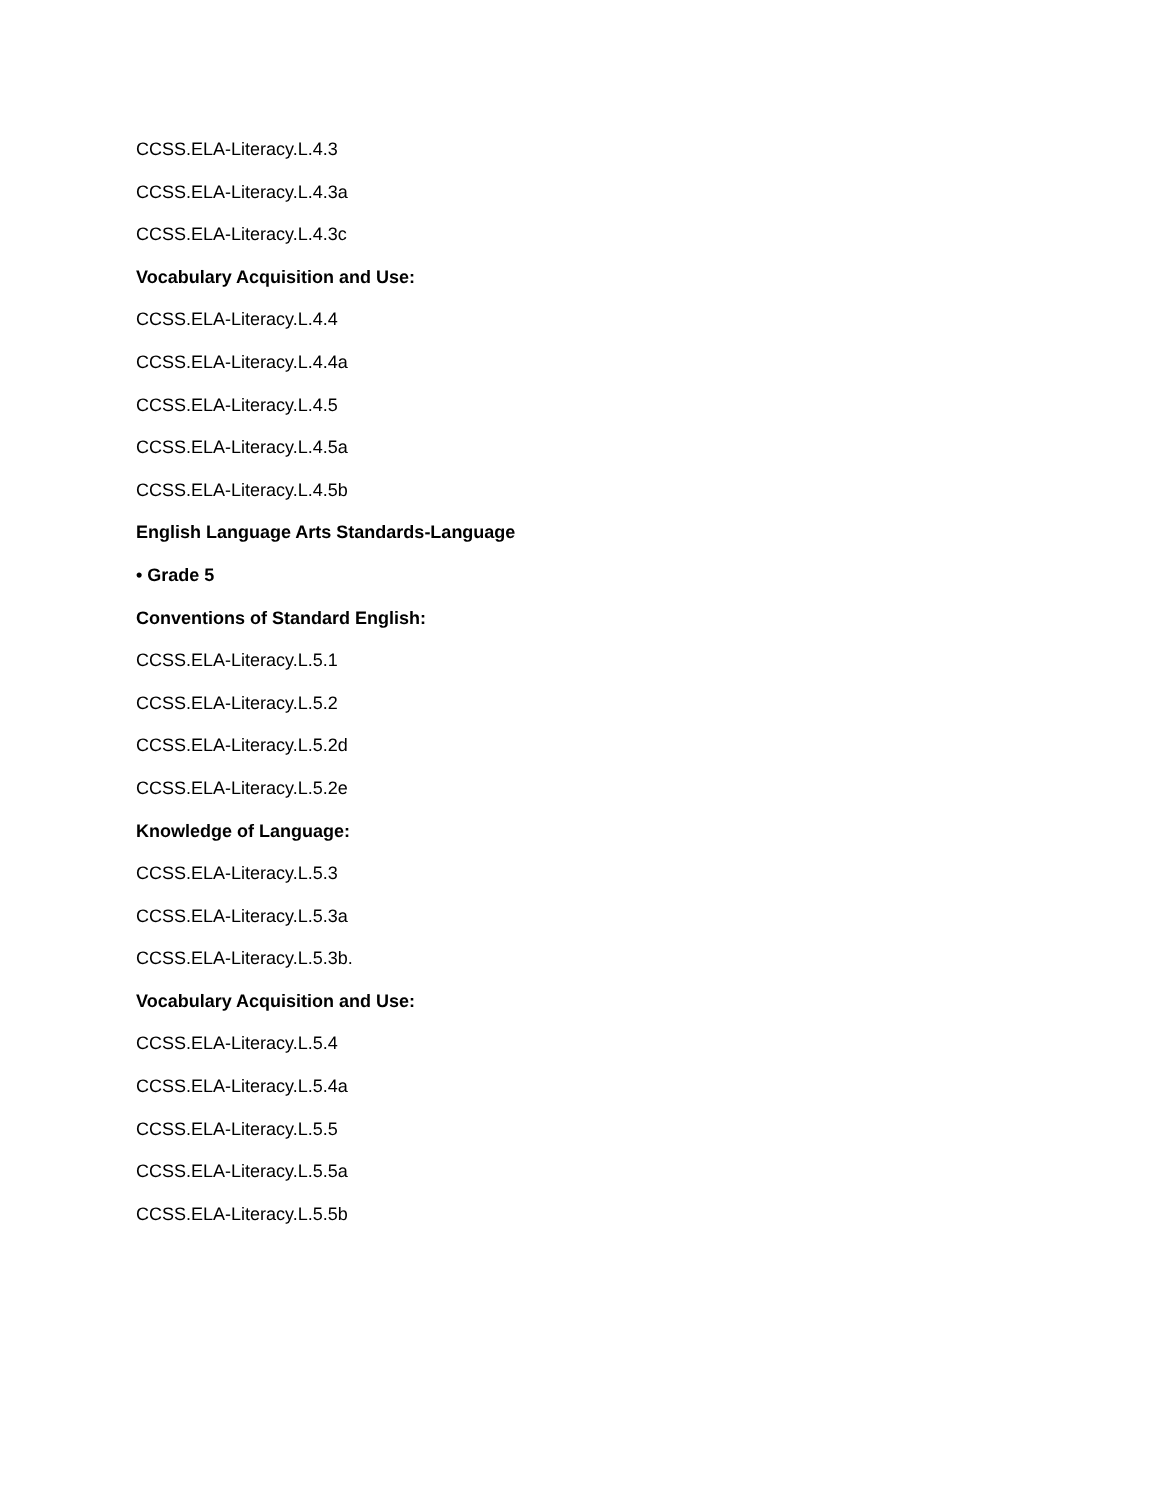CCSS.ELA-Literacy.L.4.3
CCSS.ELA-Literacy.L.4.3a
CCSS.ELA-Literacy.L.4.3c
Vocabulary Acquisition and Use:
CCSS.ELA-Literacy.L.4.4
CCSS.ELA-Literacy.L.4.4a
CCSS.ELA-Literacy.L.4.5
CCSS.ELA-Literacy.L.4.5a
CCSS.ELA-Literacy.L.4.5b
English Language Arts Standards-Language
• Grade 5
Conventions of Standard English:
CCSS.ELA-Literacy.L.5.1
CCSS.ELA-Literacy.L.5.2
CCSS.ELA-Literacy.L.5.2d
CCSS.ELA-Literacy.L.5.2e
Knowledge of Language:
CCSS.ELA-Literacy.L.5.3
CCSS.ELA-Literacy.L.5.3a
CCSS.ELA-Literacy.L.5.3b.
Vocabulary Acquisition and Use:
CCSS.ELA-Literacy.L.5.4
CCSS.ELA-Literacy.L.5.4a
CCSS.ELA-Literacy.L.5.5
CCSS.ELA-Literacy.L.5.5a
CCSS.ELA-Literacy.L.5.5b